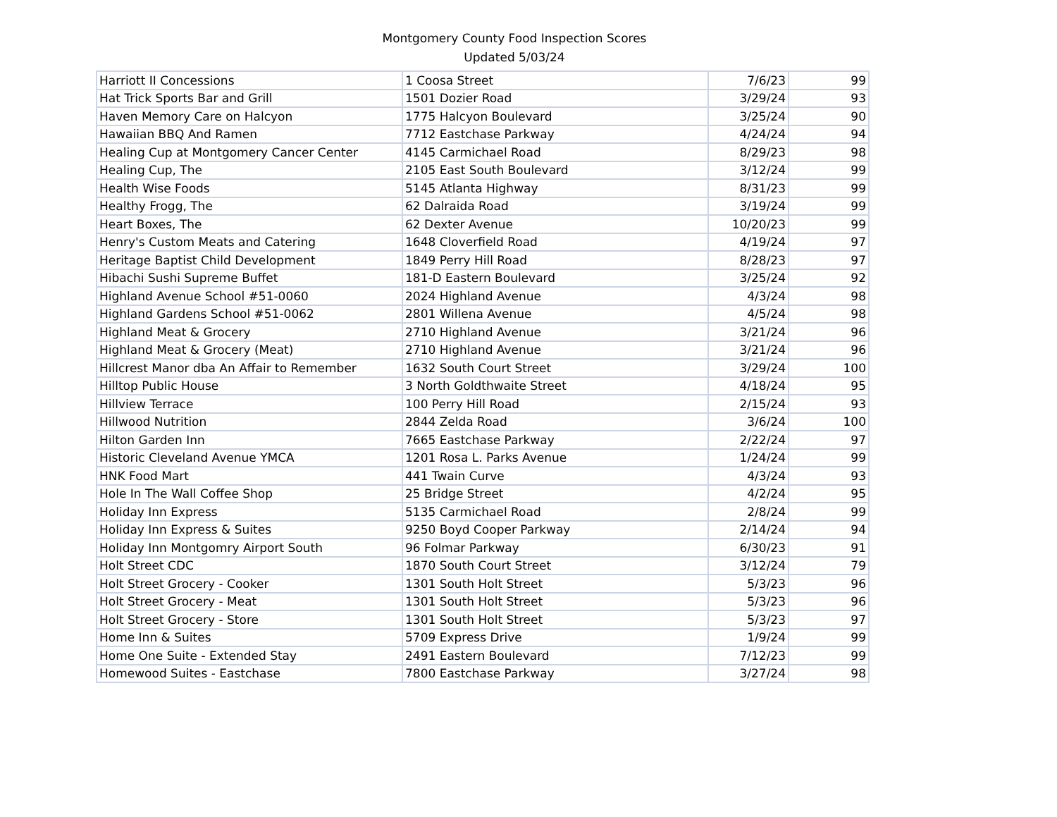Montgomery County Food Inspection Scores
Updated 5/03/24
| Harriott II Concessions | 1 Coosa Street | 7/6/23 | 99 |
| Hat Trick Sports Bar and Grill | 1501 Dozier Road | 3/29/24 | 93 |
| Haven Memory Care on Halcyon | 1775 Halcyon Boulevard | 3/25/24 | 90 |
| Hawaiian BBQ And Ramen | 7712 Eastchase Parkway | 4/24/24 | 94 |
| Healing Cup at Montgomery Cancer Center | 4145 Carmichael Road | 8/29/23 | 98 |
| Healing Cup, The | 2105 East South Boulevard | 3/12/24 | 99 |
| Health Wise Foods | 5145 Atlanta Highway | 8/31/23 | 99 |
| Healthy Frogg, The | 62 Dalraida Road | 3/19/24 | 99 |
| Heart Boxes, The | 62 Dexter Avenue | 10/20/23 | 99 |
| Henry's Custom Meats and Catering | 1648 Cloverfield Road | 4/19/24 | 97 |
| Heritage Baptist Child Development | 1849 Perry Hill Road | 8/28/23 | 97 |
| Hibachi Sushi Supreme Buffet | 181-D Eastern Boulevard | 3/25/24 | 92 |
| Highland Avenue School #51-0060 | 2024 Highland Avenue | 4/3/24 | 98 |
| Highland Gardens School #51-0062 | 2801 Willena Avenue | 4/5/24 | 98 |
| Highland Meat & Grocery | 2710 Highland Avenue | 3/21/24 | 96 |
| Highland Meat & Grocery (Meat) | 2710 Highland Avenue | 3/21/24 | 96 |
| Hillcrest Manor dba An Affair to Remember | 1632 South Court Street | 3/29/24 | 100 |
| Hilltop Public House | 3 North Goldthwaite Street | 4/18/24 | 95 |
| Hillview Terrace | 100 Perry Hill Road | 2/15/24 | 93 |
| Hillwood Nutrition | 2844 Zelda Road | 3/6/24 | 100 |
| Hilton Garden Inn | 7665 Eastchase Parkway | 2/22/24 | 97 |
| Historic Cleveland Avenue YMCA | 1201 Rosa L. Parks Avenue | 1/24/24 | 99 |
| HNK Food Mart | 441 Twain Curve | 4/3/24 | 93 |
| Hole In The Wall Coffee Shop | 25 Bridge Street | 4/2/24 | 95 |
| Holiday Inn Express | 5135 Carmichael Road | 2/8/24 | 99 |
| Holiday Inn Express & Suites | 9250 Boyd Cooper Parkway | 2/14/24 | 94 |
| Holiday Inn Montgomry Airport South | 96 Folmar Parkway | 6/30/23 | 91 |
| Holt Street CDC | 1870 South Court Street | 3/12/24 | 79 |
| Holt Street Grocery - Cooker | 1301 South Holt Street | 5/3/23 | 96 |
| Holt Street Grocery - Meat | 1301 South Holt Street | 5/3/23 | 96 |
| Holt Street Grocery - Store | 1301 South Holt Street | 5/3/23 | 97 |
| Home Inn & Suites | 5709 Express Drive | 1/9/24 | 99 |
| Home One Suite - Extended Stay | 2491 Eastern Boulevard | 7/12/23 | 99 |
| Homewood Suites - Eastchase | 7800 Eastchase Parkway | 3/27/24 | 98 |